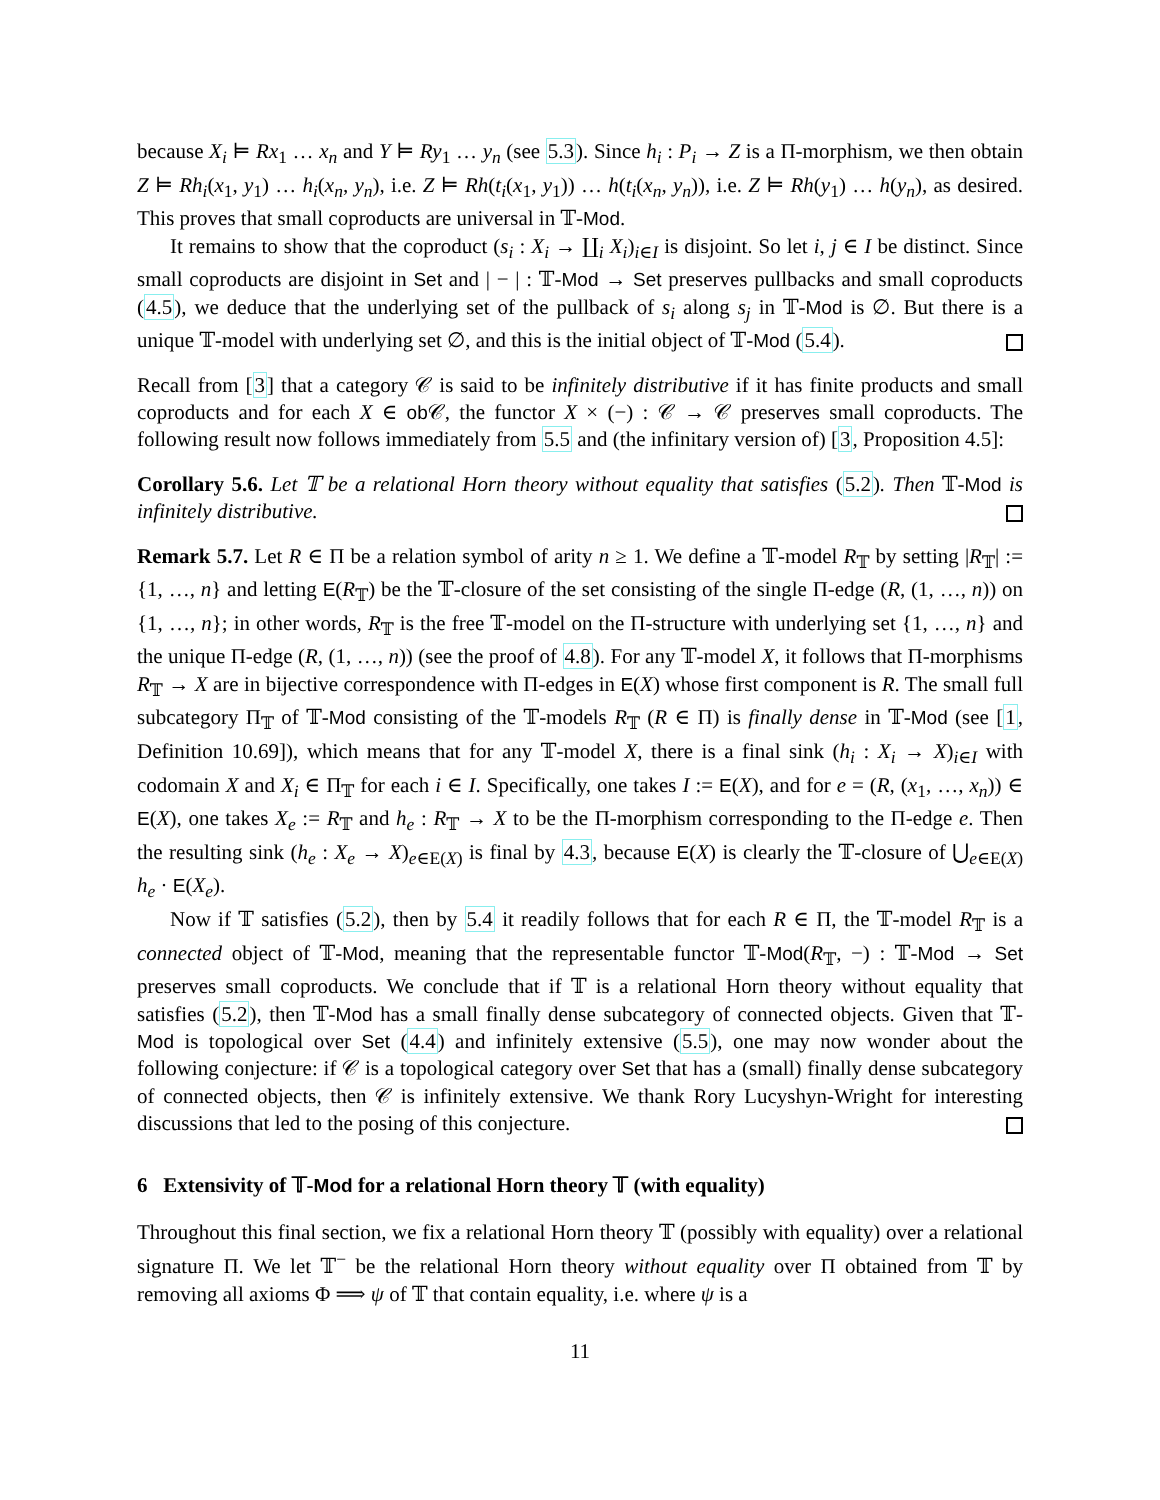because X<sub>i</sub> ⊨ Rx<sub>1</sub> … x<sub>n</sub> and Y ⊨ Ry<sub>1</sub> … y<sub>n</sub> (see 5.3). Since h<sub>i</sub> : P<sub>i</sub> → Z is a Π-morphism, we then obtain Z ⊨ Rh<sub>i</sub>(x<sub>1</sub>, y<sub>1</sub>) … h<sub>i</sub>(x<sub>n</sub>, y<sub>n</sub>), i.e. Z ⊨ Rh(t<sub>i</sub>(x<sub>1</sub>, y<sub>1</sub>)) … h(t<sub>i</sub>(x<sub>n</sub>, y<sub>n</sub>)), i.e. Z ⊨ Rh(y<sub>1</sub>) … h(y<sub>n</sub>), as desired. This proves that small coproducts are universal in 𝕋-Mod.
It remains to show that the coproduct (s<sub>i</sub> : X<sub>i</sub> → ∐<sub>i</sub> X<sub>i</sub>)<sub>i∈I</sub> is disjoint. So let i, j ∈ I be distinct. Since small coproducts are disjoint in Set and | − | : 𝕋-Mod → Set preserves pullbacks and small coproducts (4.5), we deduce that the underlying set of the pullback of s<sub>i</sub> along s<sub>j</sub> in 𝕋-Mod is ∅. But there is a unique 𝕋-model with underlying set ∅, and this is the initial object of 𝕋-Mod (5.4).
Recall from [3] that a category 𝒞 is said to be infinitely distributive if it has finite products and small coproducts and for each X ∈ ob 𝒞, the functor X × (−) : 𝒞 → 𝒞 preserves small coproducts. The following result now follows immediately from 5.5 and (the infinitary version of) [3, Proposition 4.5]:
Corollary 5.6. Let 𝕋 be a relational Horn theory without equality that satisfies (5.2). Then 𝕋-Mod is infinitely distributive.
Remark 5.7. Let R ∈ Π be a relation symbol of arity n ≥ 1. We define a 𝕋-model R<sub>𝕋</sub> by setting |R<sub>𝕋</sub>| := {1, …, n} and letting E(R<sub>𝕋</sub>) be the 𝕋-closure of the set consisting of the single Π-edge (R, (1, …, n)) on {1, …, n}; in other words, R<sub>𝕋</sub> is the free 𝕋-model on the Π-structure with underlying set {1, …, n} and the unique Π-edge (R, (1, …, n)) (see the proof of 4.8). For any 𝕋-model X, it follows that Π-morphisms R<sub>𝕋</sub> → X are in bijective correspondence with Π-edges in E(X) whose first component is R. The small full subcategory Π<sub>𝕋</sub> of 𝕋-Mod consisting of the 𝕋-models R<sub>𝕋</sub> (R ∈ Π) is finally dense in 𝕋-Mod (see [1, Definition 10.69]), which means that for any 𝕋-model X, there is a final sink (h<sub>i</sub> : X<sub>i</sub> → X)<sub>i∈I</sub> with codomain X and X<sub>i</sub> ∈ Π<sub>𝕋</sub> for each i ∈ I. Specifically, one takes I := E(X), and for e = (R, (x<sub>1</sub>, …, x<sub>n</sub>)) ∈ E(X), one takes X<sub>e</sub> := R<sub>𝕋</sub> and h<sub>e</sub> : R<sub>𝕋</sub> → X to be the Π-morphism corresponding to the Π-edge e. Then the resulting sink (h<sub>e</sub> : X<sub>e</sub> → X)<sub>e∈E(X)</sub> is final by 4.3, because E(X) is clearly the 𝕋-closure of ⋃<sub>e∈E(X)</sub> h<sub>e</sub> · E(X<sub>e</sub>).
Now if 𝕋 satisfies (5.2), then by 5.4 it readily follows that for each R ∈ Π, the 𝕋-model R<sub>𝕋</sub> is a connected object of 𝕋-Mod, meaning that the representable functor 𝕋-Mod(R<sub>𝕋</sub>, −) : 𝕋-Mod → Set preserves small coproducts. We conclude that if 𝕋 is a relational Horn theory without equality that satisfies (5.2), then 𝕋-Mod has a small finally dense subcategory of connected objects. Given that 𝕋-Mod is topological over Set (4.4) and infinitely extensive (5.5), one may now wonder about the following conjecture: if 𝒞 is a topological category over Set that has a (small) finally dense subcategory of connected objects, then 𝒞 is infinitely extensive. We thank Rory Lucyshyn-Wright for interesting discussions that led to the posing of this conjecture.
6 Extensivity of 𝕋-Mod for a relational Horn theory 𝕋 (with equality)
Throughout this final section, we fix a relational Horn theory 𝕋 (possibly with equality) over a relational signature Π. We let 𝕋<sup>−</sup> be the relational Horn theory without equality over Π obtained from 𝕋 by removing all axioms Φ ⟹ ψ of 𝕋 that contain equality, i.e. where ψ is a
11